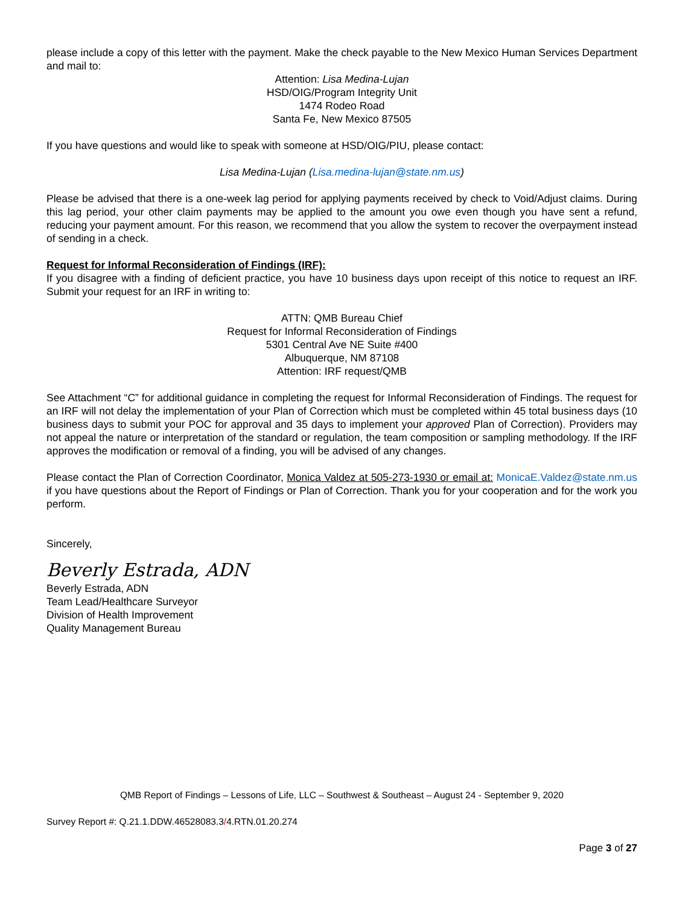please include a copy of this letter with the payment. Make the check payable to the New Mexico Human Services Department and mail to:
Attention: Lisa Medina-Lujan
HSD/OIG/Program Integrity Unit
1474 Rodeo Road
Santa Fe, New Mexico 87505
If you have questions and would like to speak with someone at HSD/OIG/PIU, please contact:
Lisa Medina-Lujan (Lisa.medina-lujan@state.nm.us)
Please be advised that there is a one-week lag period for applying payments received by check to Void/Adjust claims. During this lag period, your other claim payments may be applied to the amount you owe even though you have sent a refund, reducing your payment amount. For this reason, we recommend that you allow the system to recover the overpayment instead of sending in a check.
Request for Informal Reconsideration of Findings (IRF):
If you disagree with a finding of deficient practice, you have 10 business days upon receipt of this notice to request an IRF. Submit your request for an IRF in writing to:
ATTN: QMB Bureau Chief
Request for Informal Reconsideration of Findings
5301 Central Ave NE Suite #400
Albuquerque, NM 87108
Attention: IRF request/QMB
See Attachment “C” for additional guidance in completing the request for Informal Reconsideration of Findings. The request for an IRF will not delay the implementation of your Plan of Correction which must be completed within 45 total business days (10 business days to submit your POC for approval and 35 days to implement your approved Plan of Correction). Providers may not appeal the nature or interpretation of the standard or regulation, the team composition or sampling methodology. If the IRF approves the modification or removal of a finding, you will be advised of any changes.
Please contact the Plan of Correction Coordinator, Monica Valdez at 505-273-1930 or email at: MonicaE.Valdez@state.nm.us if you have questions about the Report of Findings or Plan of Correction. Thank you for your cooperation and for the work you perform.
Sincerely,
Beverly Estrada, ADN
Beverly Estrada, ADN
Team Lead/Healthcare Surveyor
Division of Health Improvement
Quality Management Bureau
QMB Report of Findings – Lessons of Life, LLC – Southwest & Southeast – August 24 - September 9, 2020
Survey Report #: Q.21.1.DDW.46528083.3/4.RTN.01.20.274
Page 3 of 27